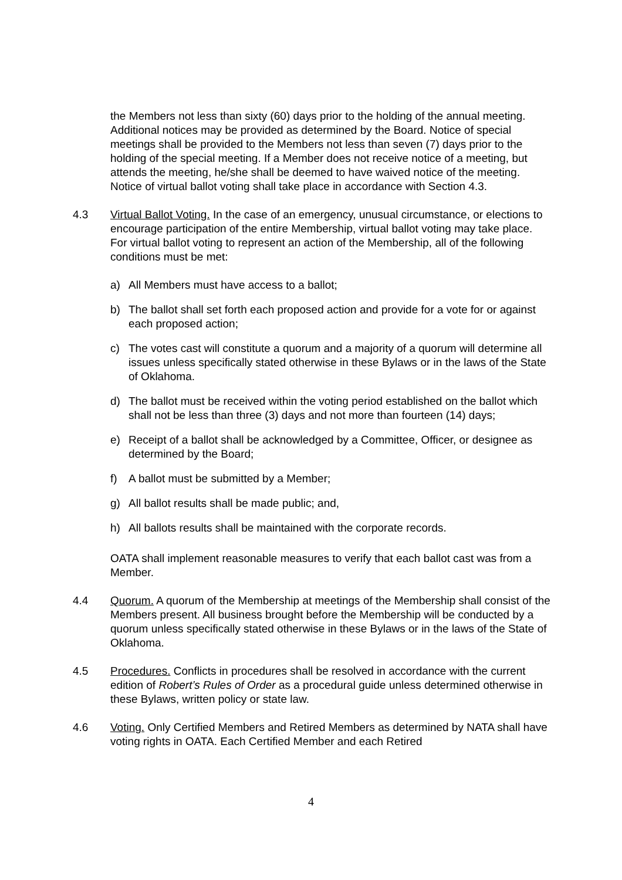the Members not less than sixty (60) days prior to the holding of the annual meeting. Additional notices may be provided as determined by the Board. Notice of special meetings shall be provided to the Members not less than seven (7) days prior to the holding of the special meeting. If a Member does not receive notice of a meeting, but attends the meeting, he/she shall be deemed to have waived notice of the meeting. Notice of virtual ballot voting shall take place in accordance with Section 4.3.
4.3 Virtual Ballot Voting. In the case of an emergency, unusual circumstance, or elections to encourage participation of the entire Membership, virtual ballot voting may take place. For virtual ballot voting to represent an action of the Membership, all of the following conditions must be met:
a) All Members must have access to a ballot;
b) The ballot shall set forth each proposed action and provide for a vote for or against each proposed action;
c) The votes cast will constitute a quorum and a majority of a quorum will determine all issues unless specifically stated otherwise in these Bylaws or in the laws of the State of Oklahoma.
d) The ballot must be received within the voting period established on the ballot which shall not be less than three (3) days and not more than fourteen (14) days;
e) Receipt of a ballot shall be acknowledged by a Committee, Officer, or designee as determined by the Board;
f) A ballot must be submitted by a Member;
g) All ballot results shall be made public; and,
h) All ballots results shall be maintained with the corporate records.
OATA shall implement reasonable measures to verify that each ballot cast was from a Member.
4.4 Quorum. A quorum of the Membership at meetings of the Membership shall consist of the Members present. All business brought before the Membership will be conducted by a quorum unless specifically stated otherwise in these Bylaws or in the laws of the State of Oklahoma.
4.5 Procedures. Conflicts in procedures shall be resolved in accordance with the current edition of Robert’s Rules of Order as a procedural guide unless determined otherwise in these Bylaws, written policy or state law.
4.6 Voting. Only Certified Members and Retired Members as determined by NATA shall have voting rights in OATA. Each Certified Member and each Retired
4